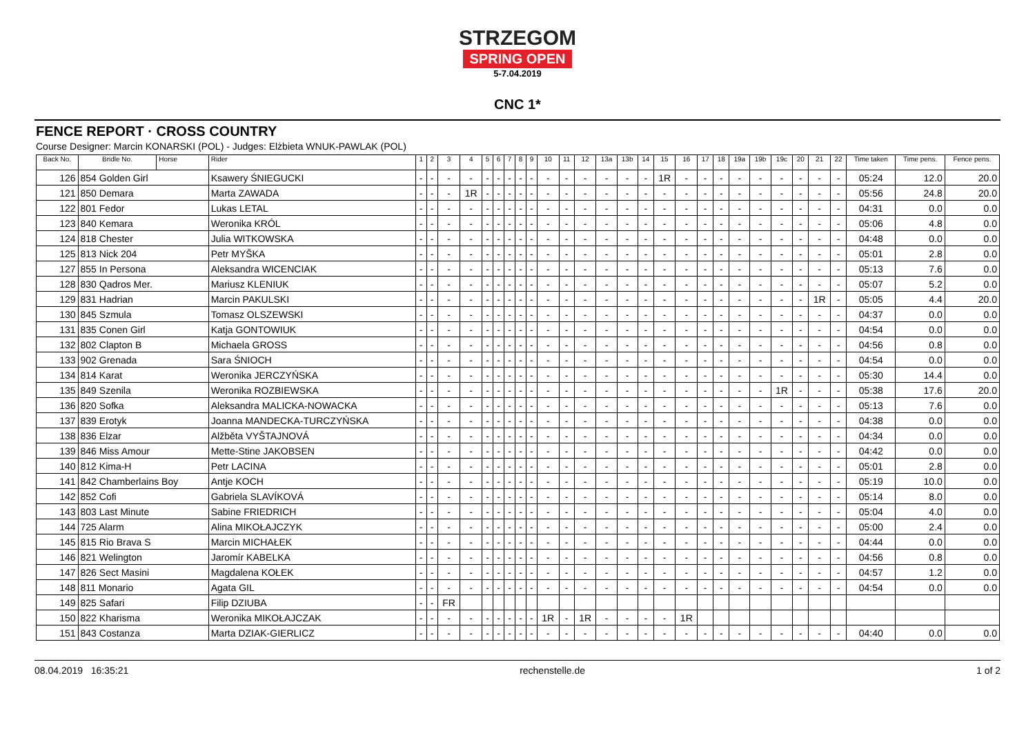STRZEGOM
SPRING OPEN
5-7.04.2019
CNC 1*
FENCE REPORT · CROSS COUNTRY
Course Designer: Marcin KONARSKI (POL) - Judges: Elżbieta WNUK-PAWLAK (POL)
| Back No. | Bridle No. | Horse | Rider | 1 | 2 | 3 | 4 | 5 | 6 | 7 | 8 | 9 | 10 | 11 | 12 | 13a | 13b | 14 | 15 | 16 | 17 | 18 | 19a | 19b | 19c | 20 | 21 | 22 | Time taken | Time pens. | Fence pens. |
| --- | --- | --- | --- | --- | --- | --- | --- | --- | --- | --- | --- | --- | --- | --- | --- | --- | --- | --- | --- | --- | --- | --- | --- | --- | --- | --- | --- | --- | --- | --- | --- |
| 126 | 854 Golden Girl | | Ksawery ŚNIEGUCKI | - | - | - | - | - | - | - | - | - | - | - | - | - | - | - | 1R | - | - | - | - | - | - | - | - | - | 05:24 | 12.0 | 20.0 |
| 121 | 850 Demara | | Marta ZAWADA | - | - | - | 1R | - | - | - | - | - | - | - | - | - | - | - | - | - | - | - | - | - | - | - | - | - | 05:56 | 24.8 | 20.0 |
| 122 | 801 Fedor | | Lukas LETAL | - | - | - | - | - | - | - | - | - | - | - | - | - | - | - | - | - | - | - | - | - | - | - | - | - | 04:31 | 0.0 | 0.0 |
| 123 | 840 Kemara | | Weronika KRÓL | - | - | - | - | - | - | - | - | - | - | - | - | - | - | - | - | - | - | - | - | - | - | - | - | - | 05:06 | 4.8 | 0.0 |
| 124 | 818 Chester | | Julia WITKOWSKA | - | - | - | - | - | - | - | - | - | - | - | - | - | - | - | - | - | - | - | - | - | - | - | - | - | 04:48 | 0.0 | 0.0 |
| 125 | 813 Nick 204 | | Petr MYŠKA | - | - | - | - | - | - | - | - | - | - | - | - | - | - | - | - | - | - | - | - | - | - | - | - | - | 05:01 | 2.8 | 0.0 |
| 127 | 855 In Persona | | Aleksandra WICENCIAK | - | - | - | - | - | - | - | - | - | - | - | - | - | - | - | - | - | - | - | - | - | - | - | - | - | 05:13 | 7.6 | 0.0 |
| 128 | 830 Qadros Mer. | | Mariusz KLENIUK | - | - | - | - | - | - | - | - | - | - | - | - | - | - | - | - | - | - | - | - | - | - | - | - | - | 05:07 | 5.2 | 0.0 |
| 129 | 831 Hadrian | | Marcin PAKULSKI | - | - | - | - | - | - | - | - | - | - | - | - | - | - | - | - | - | - | - | - | - | - | - | 1R | - | 05:05 | 4.4 | 20.0 |
| 130 | 845 Szmula | | Tomasz OLSZEWSKI | - | - | - | - | - | - | - | - | - | - | - | - | - | - | - | - | - | - | - | - | - | - | - | - | - | 04:37 | 0.0 | 0.0 |
| 131 | 835 Conen Girl | | Katja GONTOWIUK | - | - | - | - | - | - | - | - | - | - | - | - | - | - | - | - | - | - | - | - | - | - | - | - | - | 04:54 | 0.0 | 0.0 |
| 132 | 802 Clapton B | | Michaela GROSS | - | - | - | - | - | - | - | - | - | - | - | - | - | - | - | - | - | - | - | - | - | - | - | - | - | 04:56 | 0.8 | 0.0 |
| 133 | 902 Grenada | | Sara ŚNIOCH | - | - | - | - | - | - | - | - | - | - | - | - | - | - | - | - | - | - | - | - | - | - | - | - | - | 04:54 | 0.0 | 0.0 |
| 134 | 814 Karat | | Weronika JERCZYŃSKA | - | - | - | - | - | - | - | - | - | - | - | - | - | - | - | - | - | - | - | - | - | - | - | - | - | 05:30 | 14.4 | 0.0 |
| 135 | 849 Szenila | | Weronika ROZBIEWSKA | - | - | - | - | - | - | - | - | - | - | - | - | - | - | - | - | - | - | - | - | - | 1R | - | - | - | 05:38 | 17.6 | 20.0 |
| 136 | 820 Sofka | | Aleksandra MALICKA-NOWACKA | - | - | - | - | - | - | - | - | - | - | - | - | - | - | - | - | - | - | - | - | - | - | - | - | - | 05:13 | 7.6 | 0.0 |
| 137 | 839 Erotyk | | Joanna MANDECKA-TURCZYŃSKA | - | - | - | - | - | - | - | - | - | - | - | - | - | - | - | - | - | - | - | - | - | - | - | - | - | 04:38 | 0.0 | 0.0 |
| 138 | 836 Elzar | | Alžběta VYŠTAJNOVÁ | - | - | - | - | - | - | - | - | - | - | - | - | - | - | - | - | - | - | - | - | - | - | - | - | - | 04:34 | 0.0 | 0.0 |
| 139 | 846 Miss Amour | | Mette-Stine JAKOBSEN | - | - | - | - | - | - | - | - | - | - | - | - | - | - | - | - | - | - | - | - | - | - | - | - | - | 04:42 | 0.0 | 0.0 |
| 140 | 812 Kima-H | | Petr LACINA | - | - | - | - | - | - | - | - | - | - | - | - | - | - | - | - | - | - | - | - | - | - | - | - | - | 05:01 | 2.8 | 0.0 |
| 141 | 842 Chamberlains Boy | | Antje KOCH | - | - | - | - | - | - | - | - | - | - | - | - | - | - | - | - | - | - | - | - | - | - | - | - | - | 05:19 | 10.0 | 0.0 |
| 142 | 852 Cofi | | Gabriela SLAVÍKOVÁ | - | - | - | - | - | - | - | - | - | - | - | - | - | - | - | - | - | - | - | - | - | - | - | - | - | 05:14 | 8.0 | 0.0 |
| 143 | 803 Last Minute | | Sabine FRIEDRICH | - | - | - | - | - | - | - | - | - | - | - | - | - | - | - | - | - | - | - | - | - | - | - | - | - | 05:04 | 4.0 | 0.0 |
| 144 | 725 Alarm | | Alina MIKOŁAJCZYK | - | - | - | - | - | - | - | - | - | - | - | - | - | - | - | - | - | - | - | - | - | - | - | - | - | 05:00 | 2.4 | 0.0 |
| 145 | 815 Rio Brava S | | Marcin MICHAŁEK | - | - | - | - | - | - | - | - | - | - | - | - | - | - | - | - | - | - | - | - | - | - | - | - | - | 04:44 | 0.0 | 0.0 |
| 146 | 821 Welington | | Jaromír KABELKA | - | - | - | - | - | - | - | - | - | - | - | - | - | - | - | - | - | - | - | - | - | - | - | - | - | 04:56 | 0.8 | 0.0 |
| 147 | 826 Sect Masini | | Magdalena KOŁEK | - | - | - | - | - | - | - | - | - | - | - | - | - | - | - | - | - | - | - | - | - | - | - | - | - | 04:57 | 1.2 | 0.0 |
| 148 | 811 Monario | | Agata GIL | - | - | - | - | - | - | - | - | - | - | - | - | - | - | - | - | - | - | - | - | - | - | - | - | - | 04:54 | 0.0 | 0.0 |
| 149 | 825 Safari | | Filip DZIUBA | - | - | FR | | | | | | | | | | | | | | | | | | | | | | | | | |
| 150 | 822 Kharisma | | Weronika MIKOŁAJCZAK | - | - | - | - | - | - | - | - | - | 1R | - | 1R | - | - | - | - | 1R | | | | | | | | | | | |
| 151 | 843 Costanza | | Marta DZIAK-GIERLICZ | - | - | - | - | - | - | - | - | - | - | - | - | - | - | - | - | - | - | - | - | - | - | - | - | - | 04:40 | 0.0 | 0.0 |
08.04.2019 16:35:21 rechenstelle.de 1 of 2